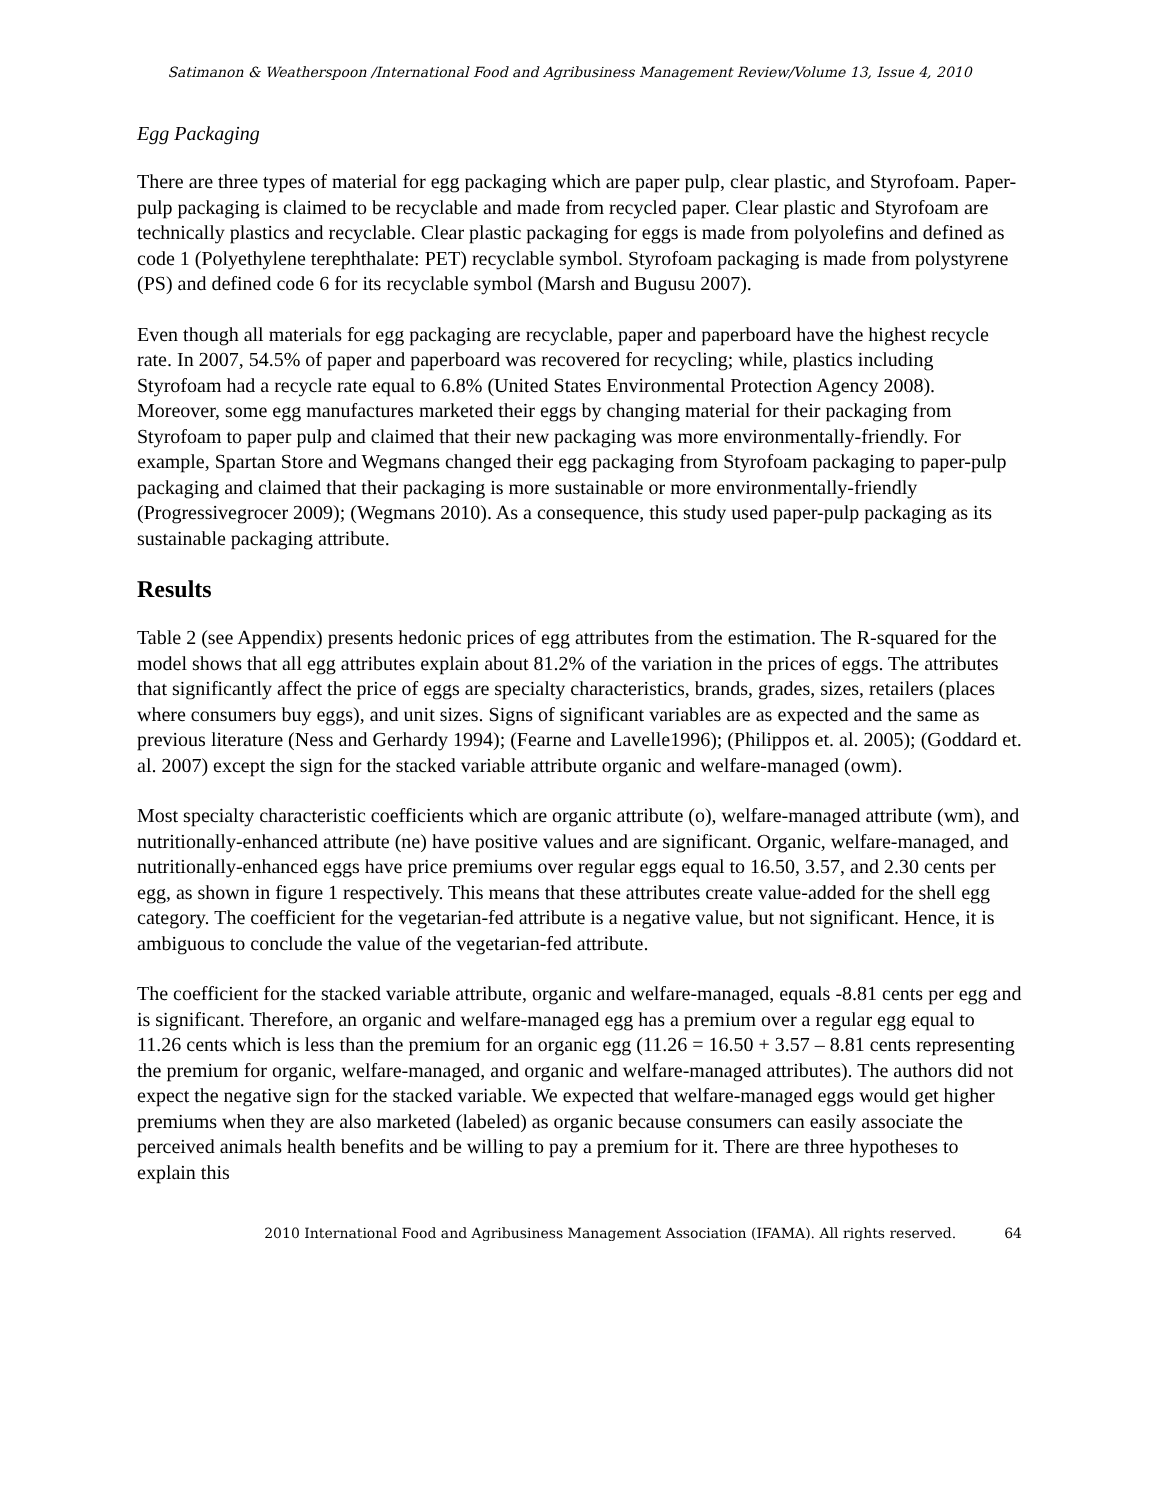Satimanon & Weatherspoon /International Food and Agribusiness Management Review/Volume 13, Issue 4, 2010
Egg Packaging
There are three types of material for egg packaging which are paper pulp, clear plastic, and Styrofoam. Paper-pulp packaging is claimed to be recyclable and made from recycled paper. Clear plastic and Styrofoam are technically plastics and recyclable. Clear plastic packaging for eggs is made from polyolefins and defined as code 1 (Polyethylene terephthalate: PET) recyclable symbol. Styrofoam packaging is made from polystyrene (PS) and defined code 6 for its recyclable symbol (Marsh and Bugusu 2007).
Even though all materials for egg packaging are recyclable, paper and paperboard have the highest recycle rate. In 2007, 54.5% of paper and paperboard was recovered for recycling; while, plastics including Styrofoam had a recycle rate equal to 6.8% (United States Environmental Protection Agency 2008). Moreover, some egg manufactures marketed their eggs by changing material for their packaging from Styrofoam to paper pulp and claimed that their new packaging was more environmentally-friendly. For example, Spartan Store and Wegmans changed their egg packaging from Styrofoam packaging to paper-pulp packaging and claimed that their packaging is more sustainable or more environmentally-friendly (Progressivegrocer 2009); (Wegmans 2010). As a consequence, this study used paper-pulp packaging as its sustainable packaging attribute.
Results
Table 2 (see Appendix) presents hedonic prices of egg attributes from the estimation. The R-squared for the model shows that all egg attributes explain about 81.2% of the variation in the prices of eggs. The attributes that significantly affect the price of eggs are specialty characteristics, brands, grades, sizes, retailers (places where consumers buy eggs), and unit sizes. Signs of significant variables are as expected and the same as previous literature (Ness and Gerhardy 1994); (Fearne and Lavelle1996); (Philippos et. al. 2005); (Goddard et. al. 2007) except the sign for the stacked variable attribute organic and welfare-managed (owm).
Most specialty characteristic coefficients which are organic attribute (o), welfare-managed attribute (wm), and nutritionally-enhanced attribute (ne) have positive values and are significant. Organic, welfare-managed, and nutritionally-enhanced eggs have price premiums over regular eggs equal to 16.50, 3.57, and 2.30 cents per egg, as shown in figure 1 respectively. This means that these attributes create value-added for the shell egg category. The coefficient for the vegetarian-fed attribute is a negative value, but not significant. Hence, it is ambiguous to conclude the value of the vegetarian-fed attribute.
The coefficient for the stacked variable attribute, organic and welfare-managed, equals -8.81 cents per egg and is significant. Therefore, an organic and welfare-managed egg has a premium over a regular egg equal to 11.26 cents which is less than the premium for an organic egg (11.26 = 16.50 + 3.57 – 8.81 cents representing the premium for organic, welfare-managed, and organic and welfare-managed attributes). The authors did not expect the negative sign for the stacked variable. We expected that welfare-managed eggs would get higher premiums when they are also marketed (labeled) as organic because consumers can easily associate the perceived animals health benefits and be willing to pay a premium for it. There are three hypotheses to explain this
2010 International Food and Agribusiness Management Association (IFAMA). All rights reserved. 64